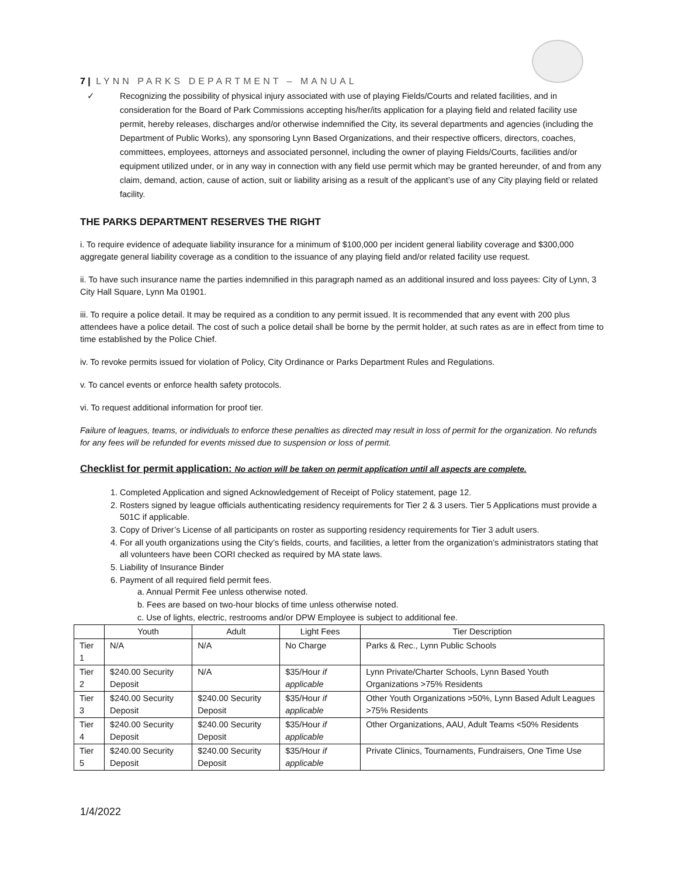7 | LYNN PARKS DEPARTMENT – MANUAL
✓ Recognizing the possibility of physical injury associated with use of playing Fields/Courts and related facilities, and in consideration for the Board of Park Commissions accepting his/her/its application for a playing field and related facility use permit, hereby releases, discharges and/or otherwise indemnified the City, its several departments and agencies (including the Department of Public Works), any sponsoring Lynn Based Organizations, and their respective officers, directors, coaches, committees, employees, attorneys and associated personnel, including the owner of playing Fields/Courts, facilities and/or equipment utilized under, or in any way in connection with any field use permit which may be granted hereunder, of and from any claim, demand, action, cause of action, suit or liability arising as a result of the applicant’s use of any City playing field or related facility.
THE PARKS DEPARTMENT RESERVES THE RIGHT
i. To require evidence of adequate liability insurance for a minimum of $100,000 per incident general liability coverage and $300,000 aggregate general liability coverage as a condition to the issuance of any playing field and/or related facility use request.
ii. To have such insurance name the parties indemnified in this paragraph named as an additional insured and loss payees: City of Lynn, 3 City Hall Square, Lynn Ma 01901.
iii. To require a police detail. It may be required as a condition to any permit issued. It is recommended that any event with 200 plus attendees have a police detail. The cost of such a police detail shall be borne by the permit holder, at such rates as are in effect from time to time established by the Police Chief.
iv. To revoke permits issued for violation of Policy, City Ordinance or Parks Department Rules and Regulations.
v. To cancel events or enforce health safety protocols.
vi. To request additional information for proof tier.
Failure of leagues, teams, or individuals to enforce these penalties as directed may result in loss of permit for the organization. No refunds for any fees will be refunded for events missed due to suspension or loss of permit.
Checklist for permit application: No action will be taken on permit application until all aspects are complete.
1. Completed Application and signed Acknowledgement of Receipt of Policy statement, page 12.
2. Rosters signed by league officials authenticating residency requirements for Tier 2 & 3 users. Tier 5 Applications must provide a 501C if applicable.
3. Copy of Driver’s License of all participants on roster as supporting residency requirements for Tier 3 adult users.
4. For all youth organizations using the City’s fields, courts, and facilities, a letter from the organization’s administrators stating that all volunteers have been CORI checked as required by MA state laws.
5. Liability of Insurance Binder
6. Payment of all required field permit fees.
a. Annual Permit Fee unless otherwise noted.
b. Fees are based on two-hour blocks of time unless otherwise noted.
c. Use of lights, electric, restrooms and/or DPW Employee is subject to additional fee.
| | Youth | Adult | Light Fees | Tier Description |
| --- | --- | --- | --- | --- |
| Tier 1 | N/A | N/A | No Charge | Parks & Rec., Lynn Public Schools |
| Tier 2 | $240.00 Security Deposit | N/A | $35/Hour if applicable | Lynn Private/Charter Schools, Lynn Based Youth Organizations >75% Residents |
| Tier 3 | $240.00 Security Deposit | $240.00 Security Deposit | $35/Hour if applicable | Other Youth Organizations >50%, Lynn Based Adult Leagues >75% Residents |
| Tier 4 | $240.00 Security Deposit | $240.00 Security Deposit | $35/Hour if applicable | Other Organizations, AAU, Adult Teams <50% Residents |
| Tier 5 | $240.00 Security Deposit | $240.00 Security Deposit | $35/Hour if applicable | Private Clinics, Tournaments, Fundraisers, One Time Use |
1/4/2022